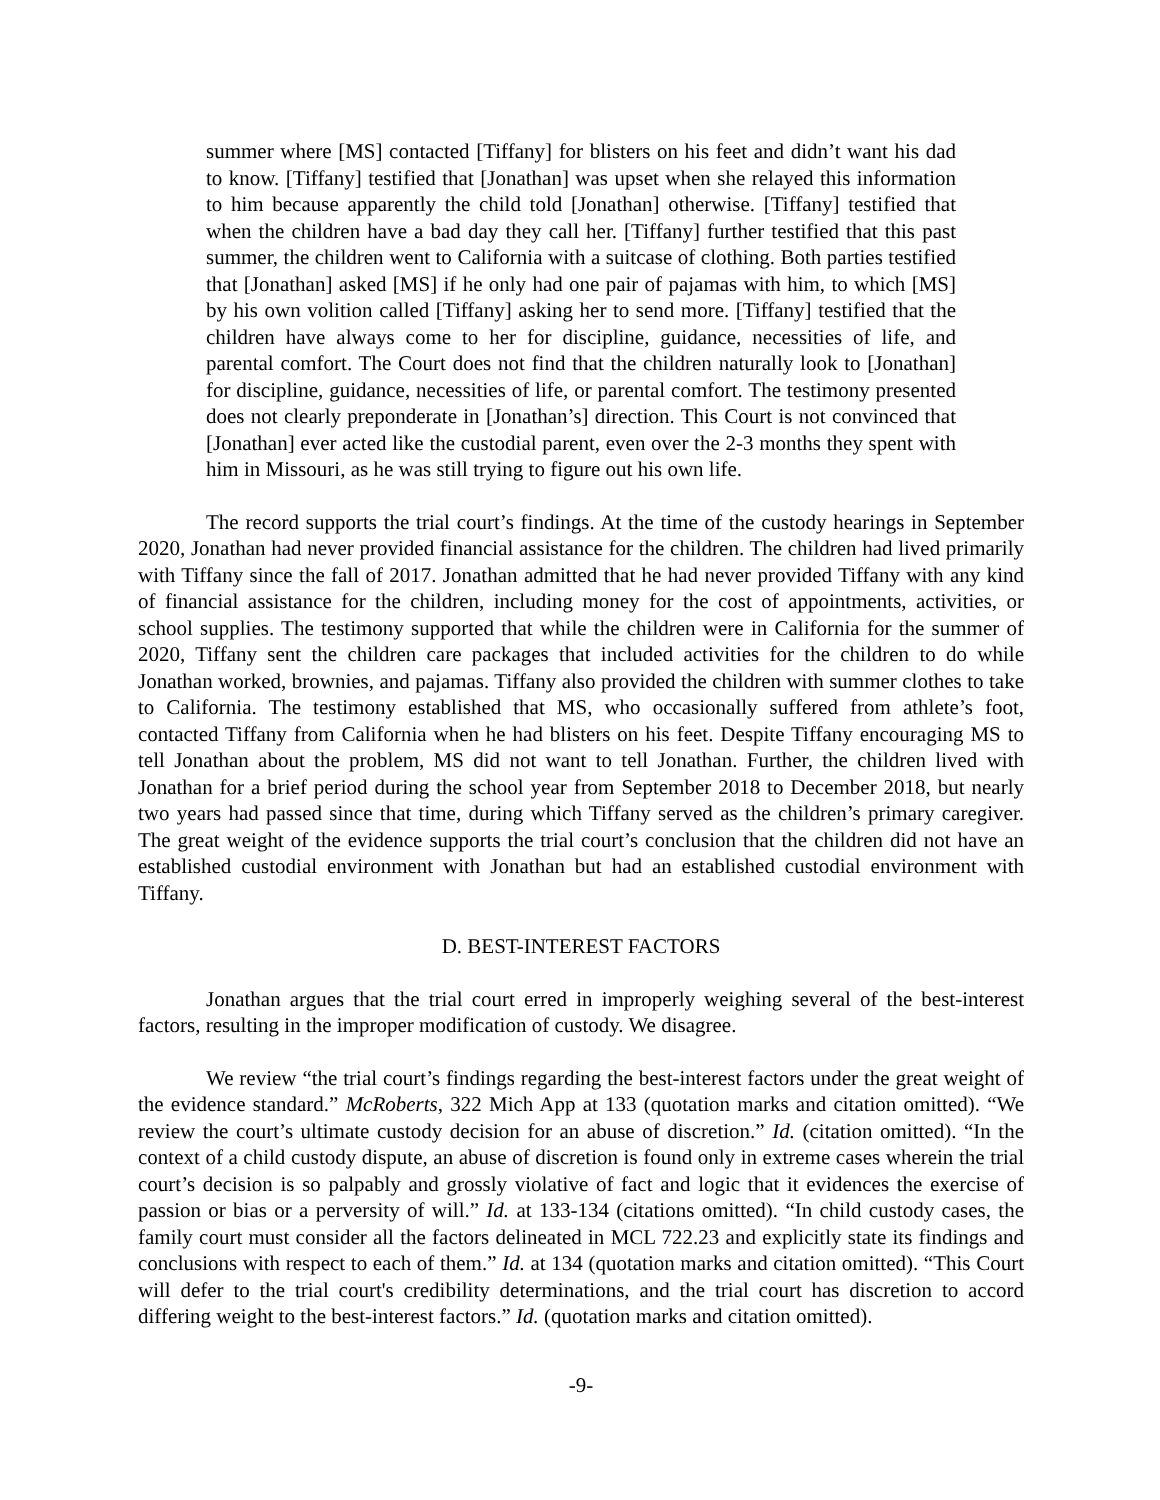summer where [MS] contacted [Tiffany] for blisters on his feet and didn’t want his dad to know. [Tiffany] testified that [Jonathan] was upset when she relayed this information to him because apparently the child told [Jonathan] otherwise. [Tiffany] testified that when the children have a bad day they call her. [Tiffany] further testified that this past summer, the children went to California with a suitcase of clothing. Both parties testified that [Jonathan] asked [MS] if he only had one pair of pajamas with him, to which [MS] by his own volition called [Tiffany] asking her to send more. [Tiffany] testified that the children have always come to her for discipline, guidance, necessities of life, and parental comfort. The Court does not find that the children naturally look to [Jonathan] for discipline, guidance, necessities of life, or parental comfort. The testimony presented does not clearly preponderate in [Jonathan’s] direction. This Court is not convinced that [Jonathan] ever acted like the custodial parent, even over the 2-3 months they spent with him in Missouri, as he was still trying to figure out his own life.
The record supports the trial court’s findings. At the time of the custody hearings in September 2020, Jonathan had never provided financial assistance for the children. The children had lived primarily with Tiffany since the fall of 2017. Jonathan admitted that he had never provided Tiffany with any kind of financial assistance for the children, including money for the cost of appointments, activities, or school supplies. The testimony supported that while the children were in California for the summer of 2020, Tiffany sent the children care packages that included activities for the children to do while Jonathan worked, brownies, and pajamas. Tiffany also provided the children with summer clothes to take to California. The testimony established that MS, who occasionally suffered from athlete’s foot, contacted Tiffany from California when he had blisters on his feet. Despite Tiffany encouraging MS to tell Jonathan about the problem, MS did not want to tell Jonathan. Further, the children lived with Jonathan for a brief period during the school year from September 2018 to December 2018, but nearly two years had passed since that time, during which Tiffany served as the children’s primary caregiver. The great weight of the evidence supports the trial court’s conclusion that the children did not have an established custodial environment with Jonathan but had an established custodial environment with Tiffany.
D. BEST-INTEREST FACTORS
Jonathan argues that the trial court erred in improperly weighing several of the best-interest factors, resulting in the improper modification of custody. We disagree.
We review “the trial court’s findings regarding the best-interest factors under the great weight of the evidence standard.” McRoberts, 322 Mich App at 133 (quotation marks and citation omitted). “We review the court’s ultimate custody decision for an abuse of discretion.” Id. (citation omitted). “In the context of a child custody dispute, an abuse of discretion is found only in extreme cases wherein the trial court’s decision is so palpably and grossly violative of fact and logic that it evidences the exercise of passion or bias or a perversity of will.” Id. at 133-134 (citations omitted). “In child custody cases, the family court must consider all the factors delineated in MCL 722.23 and explicitly state its findings and conclusions with respect to each of them.” Id. at 134 (quotation marks and citation omitted). “This Court will defer to the trial court's credibility determinations, and the trial court has discretion to accord differing weight to the best-interest factors.” Id. (quotation marks and citation omitted).
-9-